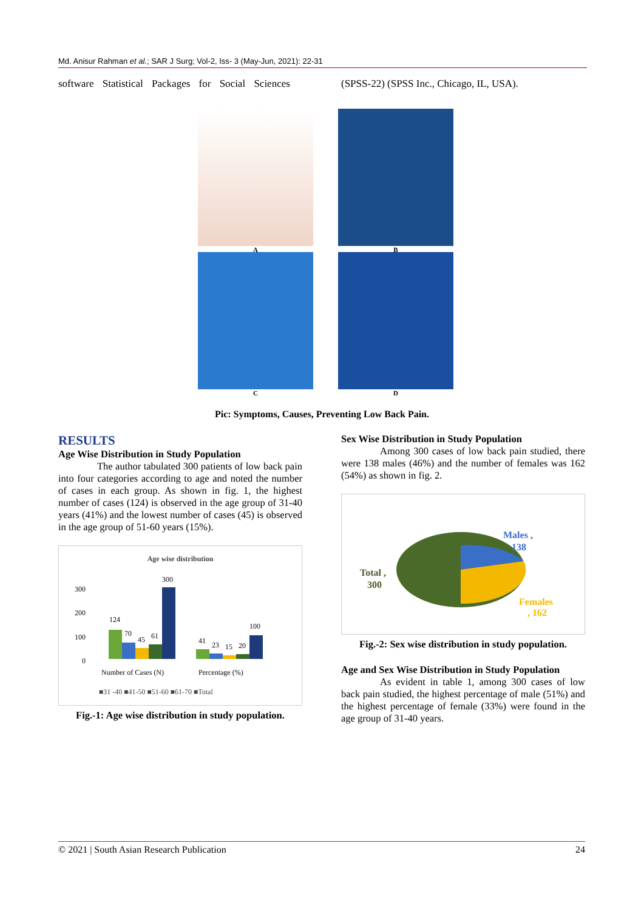Md. Anisur Rahman et al.; SAR J Surg; Vol-2, Iss- 3 (May-Jun, 2021): 22-31
software Statistical Packages for Social Sciences (SPSS-22) (SPSS Inc., Chicago, IL, USA).
A B
C D
Pic: Symptoms, Causes, Preventing Low Back Pain.
RESULTS
Age Wise Distribution in Study Population
The author tabulated 300 patients of low back pain into four categories according to age and noted the number of cases in each group. As shown in fig. 1, the highest number of cases (124) is observed in the age group of 31-40 years (41%) and the lowest number of cases (45) is observed in the age group of 51-60 years (15%).
Age wise distribution
300
200
100
0
124
70
45
61
300
41
23
15
20
100
Number of Cases (N)
Percentage (%)
■31 -40 ■41-50 ■51-60 ■61-70 ■Total
Fig.-1: Age wise distribution in study population.
Sex Wise Distribution in Study Population
Among 300 cases of low back pain studied, there were 138 males (46%) and the number of females was 162 (54%) as shown in fig. 2.
Males ,
138
Total ,
300
Females
, 162
Fig.-2: Sex wise distribution in study population.
Age and Sex Wise Distribution in Study Population
As evident in table 1, among 300 cases of low back pain studied, the highest percentage of male (51%) and the highest percentage of female (33%) were found in the age group of 31-40 years.
© 2021 | South Asian Research Publication 24